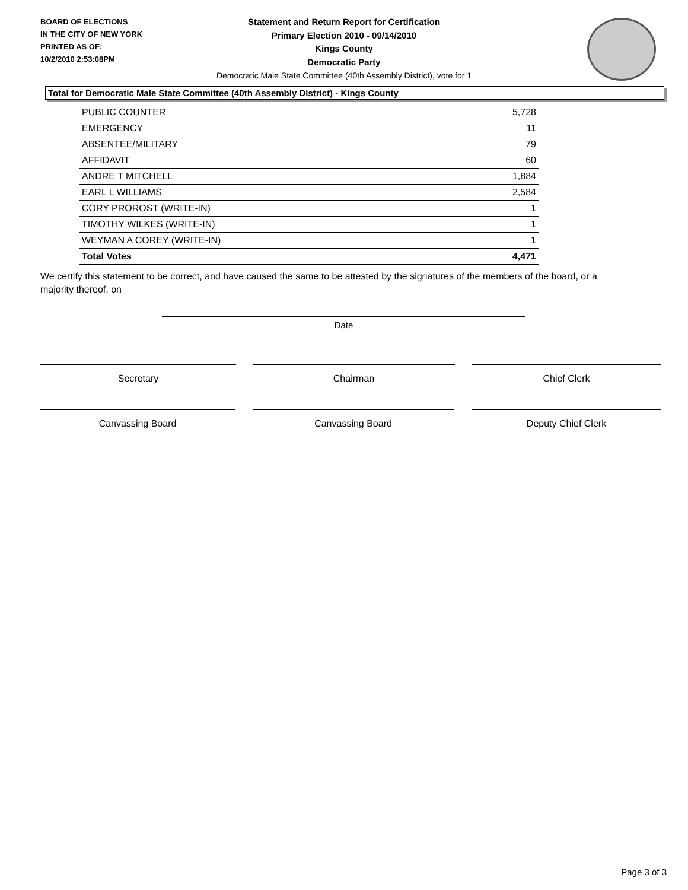BOARD OF ELECTIONS
IN THE CITY OF NEW YORK
PRINTED AS OF:
10/2/2010 2:53:08PM
Statement and Return Report for Certification
Primary Election 2010 - 09/14/2010
Kings County
Democratic Party
Democratic Male State Committee (40th Assembly District), vote for 1
Total for Democratic Male State Committee (40th Assembly District) - Kings County
| PUBLIC COUNTER | 5,728 |
| EMERGENCY | 11 |
| ABSENTEE/MILITARY | 79 |
| AFFIDAVIT | 60 |
| ANDRE T MITCHELL | 1,884 |
| EARL L WILLIAMS | 2,584 |
| CORY PROROST (WRITE-IN) | 1 |
| TIMOTHY WILKES (WRITE-IN) | 1 |
| WEYMAN A COREY (WRITE-IN) | 1 |
| Total Votes | 4,471 |
We certify this statement to be correct, and have caused the same to be attested by the signatures of the members of the board, or a majority thereof, on
Date
Secretary Chairman Chief Clerk
Canvassing Board Canvassing Board Deputy Chief Clerk
Page 3 of 3